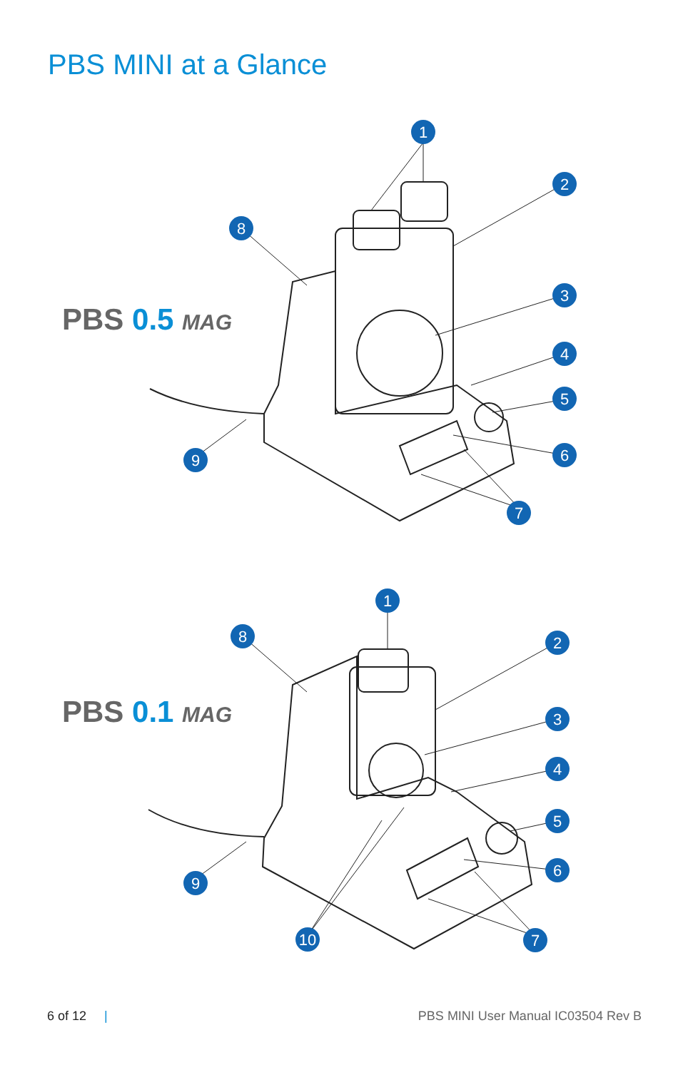PBS MINI at a Glance
1
2
3
4
5
6
7
8
9
PBS 0.5 MAG
1
2
3
4
5
6
7
8
9
10
PBS 0.1 MAG
6 of 12 | PBS MINI User Manual IC03504 Rev B